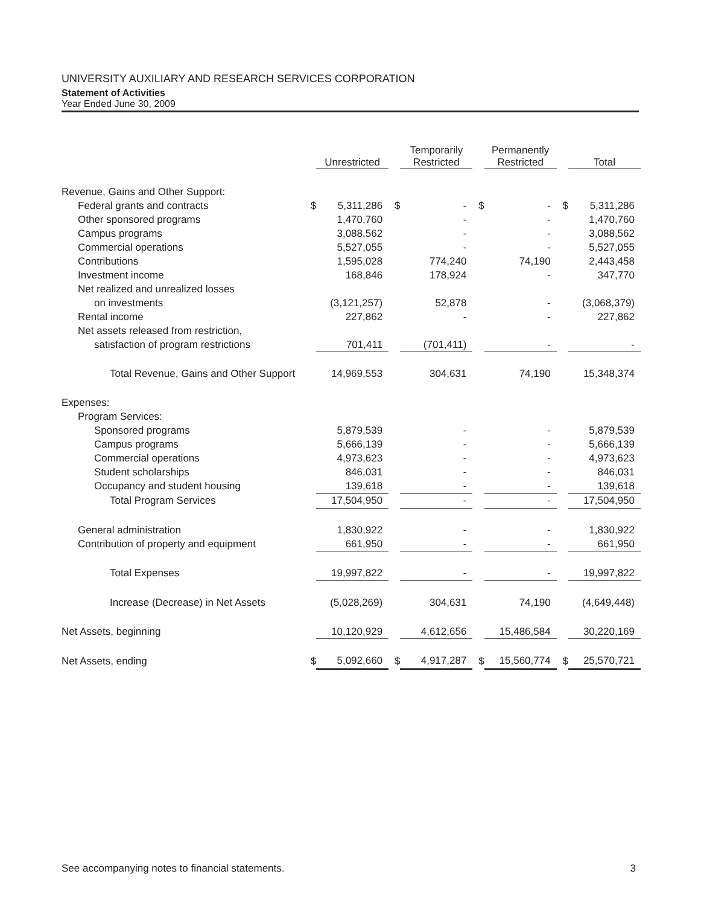UNIVERSITY AUXILIARY AND RESEARCH SERVICES CORPORATION
Statement of Activities
Year Ended June 30, 2009
| | | Unrestricted | | Temporarily Restricted | | Permanently Restricted | | Total |
| --- | --- | --- | --- | --- | --- | --- | --- | --- |
| Revenue, Gains and Other Support: | | | | | | | | |
| Federal grants and contracts | $ | 5,311,286 | $ | - | $ | - | $ | 5,311,286 |
| Other sponsored programs | | 1,470,760 | | - | | - | | 1,470,760 |
| Campus programs | | 3,088,562 | | - | | - | | 3,088,562 |
| Commercial operations | | 5,527,055 | | - | | - | | 5,527,055 |
| Contributions | | 1,595,028 | | 774,240 | | 74,190 | | 2,443,458 |
| Investment income | | 168,846 | | 178,924 | | - | | 347,770 |
| Net realized and unrealized losses | | | | | | | | |
| on investments | | (3,121,257) | | 52,878 | | - | | (3,068,379) |
| Rental income | | 227,862 | | - | | - | | 227,862 |
| Net assets released from restriction, | | | | | | | | |
| satisfaction of program restrictions | | 701,411 | | (701,411) | | - | | - |
| Total Revenue, Gains and Other Support | | 14,969,553 | | 304,631 | | 74,190 | | 15,348,374 |
| Expenses: | | | | | | | | |
| Program Services: | | | | | | | | |
| Sponsored programs | | 5,879,539 | | - | | - | | 5,879,539 |
| Campus programs | | 5,666,139 | | - | | - | | 5,666,139 |
| Commercial operations | | 4,973,623 | | - | | - | | 4,973,623 |
| Student scholarships | | 846,031 | | - | | - | | 846,031 |
| Occupancy and student housing | | 139,618 | | - | | - | | 139,618 |
| Total Program Services | | 17,504,950 | | - | | - | | 17,504,950 |
| General administration | | 1,830,922 | | - | | - | | 1,830,922 |
| Contribution of property and equipment | | 661,950 | | - | | - | | 661,950 |
| Total Expenses | | 19,997,822 | | - | | - | | 19,997,822 |
| Increase (Decrease) in Net Assets | | (5,028,269) | | 304,631 | | 74,190 | | (4,649,448) |
| Net Assets, beginning | | 10,120,929 | | 4,612,656 | | 15,486,584 | | 30,220,169 |
| Net Assets, ending | $ | 5,092,660 | $ | 4,917,287 | $ | 15,560,774 | $ | 25,570,721 |
See accompanying notes to financial statements. 3